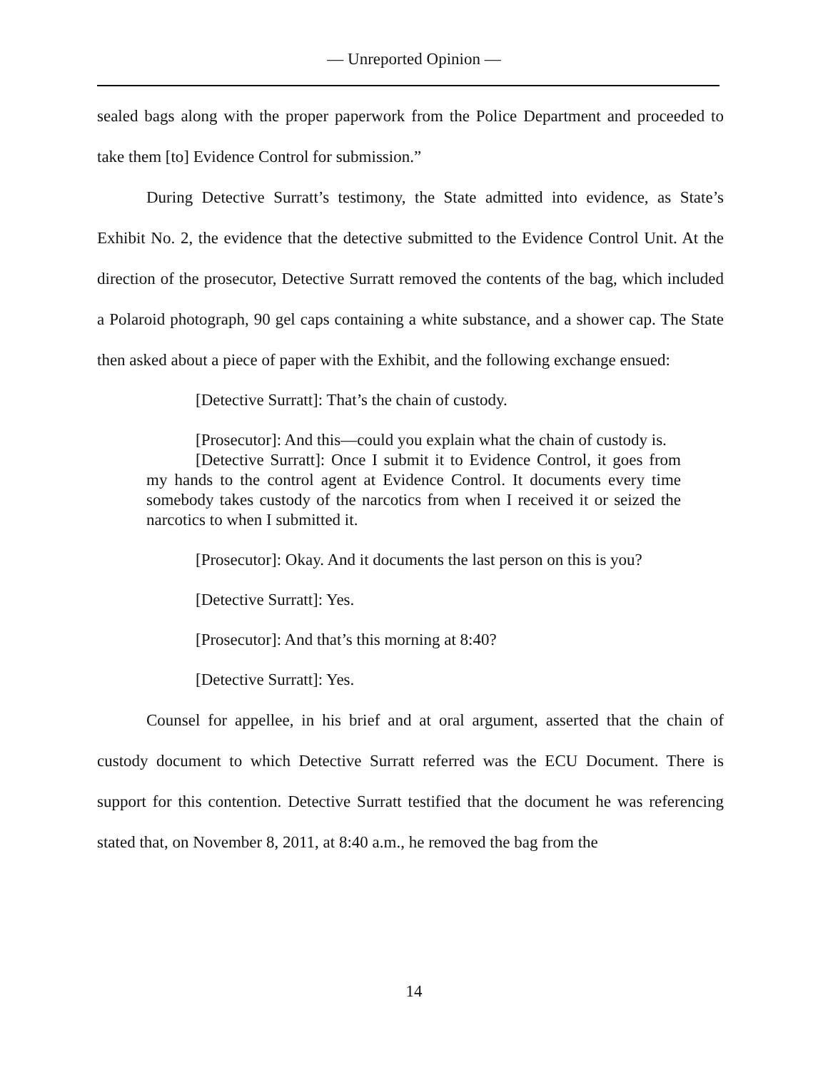— Unreported Opinion —
sealed bags along with the proper paperwork from the Police Department and proceeded to take them [to] Evidence Control for submission.”
During Detective Surratt’s testimony, the State admitted into evidence, as State’s Exhibit No. 2, the evidence that the detective submitted to the Evidence Control Unit. At the direction of the prosecutor, Detective Surratt removed the contents of the bag, which included a Polaroid photograph, 90 gel caps containing a white substance, and a shower cap. The State then asked about a piece of paper with the Exhibit, and the following exchange ensued:
[Detective Surratt]: That’s the chain of custody.
[Prosecutor]: And this—could you explain what the chain of custody is.
[Detective Surratt]: Once I submit it to Evidence Control, it goes from my hands to the control agent at Evidence Control. It documents every time somebody takes custody of the narcotics from when I received it or seized the narcotics to when I submitted it.
[Prosecutor]: Okay. And it documents the last person on this is you?
[Detective Surratt]: Yes.
[Prosecutor]: And that’s this morning at 8:40?
[Detective Surratt]: Yes.
Counsel for appellee, in his brief and at oral argument, asserted that the chain of custody document to which Detective Surratt referred was the ECU Document. There is support for this contention. Detective Surratt testified that the document he was referencing stated that, on November 8, 2011, at 8:40 a.m., he removed the bag from the
14